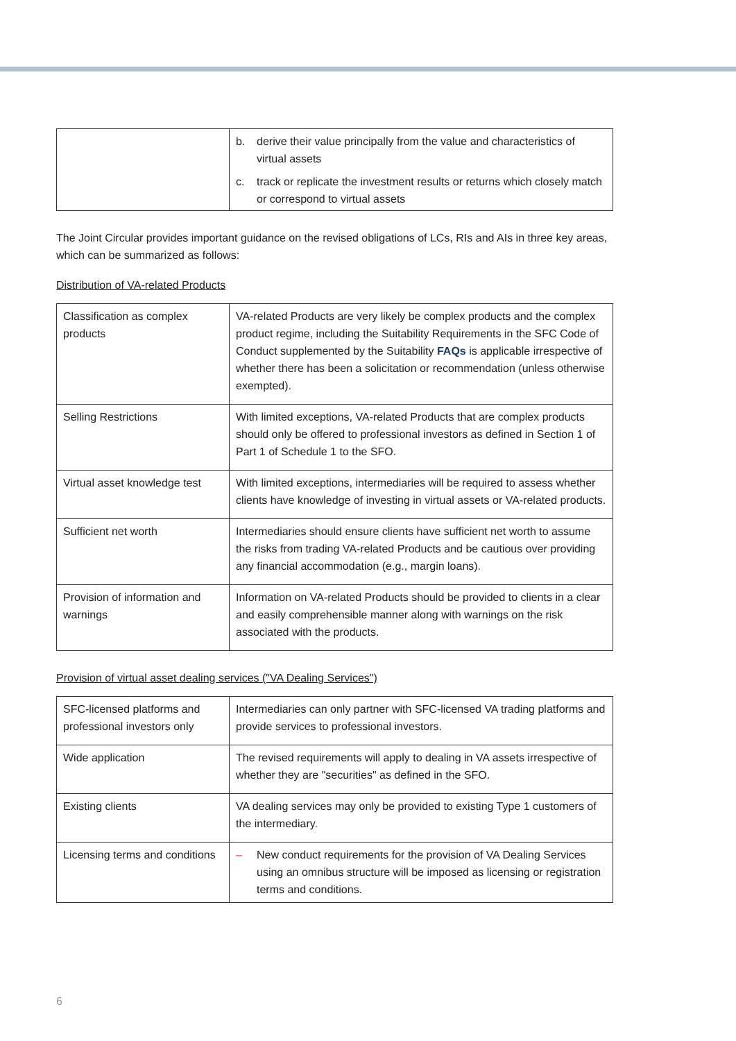| | b. derive their value principally from the value and characteristics of virtual assets c. track or replicate the investment results or returns which closely match or correspond to virtual assets |
The Joint Circular provides important guidance on the revised obligations of LCs, RIs and AIs in three key areas, which can be summarized as follows:
Distribution of VA-related Products
| Classification as complex products | VA-related Products are very likely be complex products and the complex product regime, including the Suitability Requirements in the SFC Code of Conduct supplemented by the Suitability FAQs is applicable irrespective of whether there has been a solicitation or recommendation (unless otherwise exempted). |
| Selling Restrictions | With limited exceptions, VA-related Products that are complex products should only be offered to professional investors as defined in Section 1 of Part 1 of Schedule 1 to the SFO. |
| Virtual asset knowledge test | With limited exceptions, intermediaries will be required to assess whether clients have knowledge of investing in virtual assets or VA-related products. |
| Sufficient net worth | Intermediaries should ensure clients have sufficient net worth to assume the risks from trading VA-related Products and be cautious over providing any financial accommodation (e.g., margin loans). |
| Provision of information and warnings | Information on VA-related Products should be provided to clients in a clear and easily comprehensible manner along with warnings on the risk associated with the products. |
Provision of virtual asset dealing services ("VA Dealing Services")
| SFC-licensed platforms and professional investors only | Intermediaries can only partner with SFC-licensed VA trading platforms and provide services to professional investors. |
| Wide application | The revised requirements will apply to dealing in VA assets irrespective of whether they are "securities" as defined in the SFO. |
| Existing clients | VA dealing services may only be provided to existing Type 1 customers of the intermediary. |
| Licensing terms and conditions | – New conduct requirements for the provision of VA Dealing Services using an omnibus structure will be imposed as licensing or registration terms and conditions. |
6